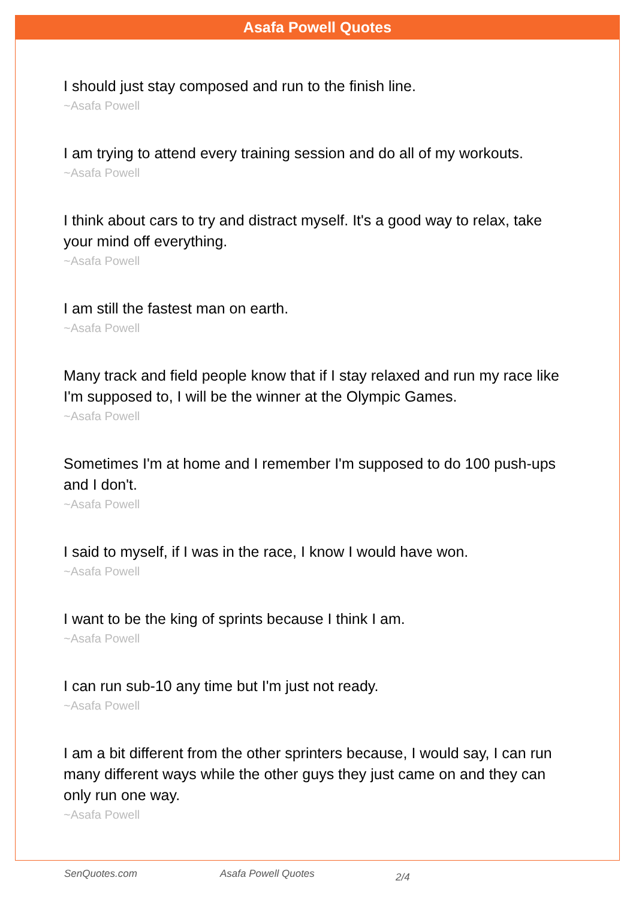Asafa Powell Quotes
I should just stay composed and run to the finish line.
~Asafa Powell
I am trying to attend every training session and do all of my workouts.
~Asafa Powell
I think about cars to try and distract myself. It's a good way to relax, take your mind off everything.
~Asafa Powell
I am still the fastest man on earth.
~Asafa Powell
Many track and field people know that if I stay relaxed and run my race like I'm supposed to, I will be the winner at the Olympic Games.
~Asafa Powell
Sometimes I'm at home and I remember I'm supposed to do 100 push-ups and I don't.
~Asafa Powell
I said to myself, if I was in the race, I know I would have won.
~Asafa Powell
I want to be the king of sprints because I think I am.
~Asafa Powell
I can run sub-10 any time but I'm just not ready.
~Asafa Powell
I am a bit different from the other sprinters because, I would say, I can run many different ways while the other guys they just came on and they can only run one way.
~Asafa Powell
SenQuotes.com Asafa Powell Quotes 2/4